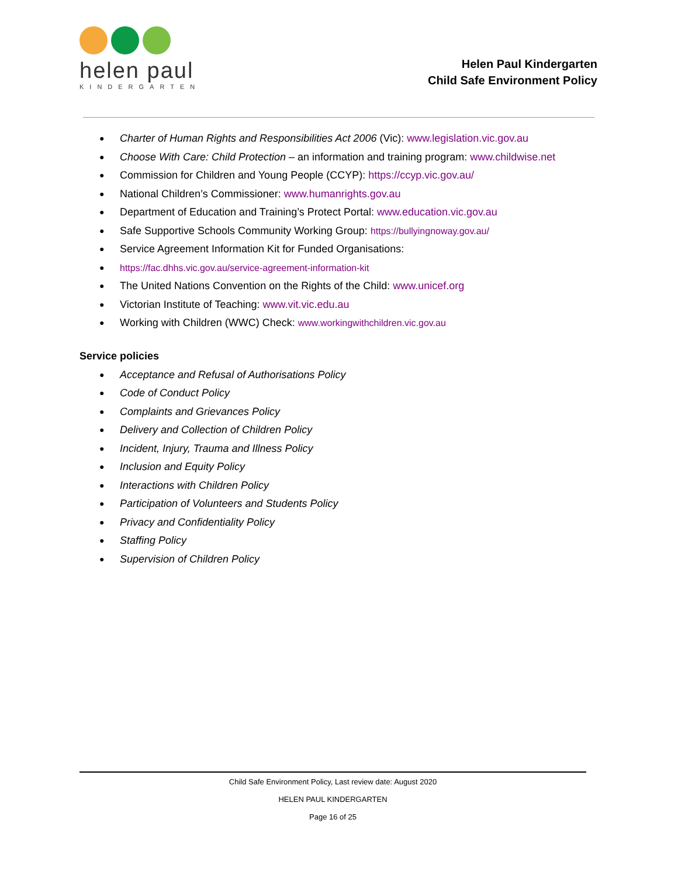helen paul
KINDERGARTEN
Helen Paul Kindergarten
Child Safe Environment Policy
Charter of Human Rights and Responsibilities Act 2006 (Vic): www.legislation.vic.gov.au
Choose With Care: Child Protection – an information and training program: www.childwise.net
Commission for Children and Young People (CCYP): https://ccyp.vic.gov.au/
National Children’s Commissioner: www.humanrights.gov.au
Department of Education and Training’s Protect Portal: www.education.vic.gov.au
Safe Supportive Schools Community Working Group: https://bullyingnoway.gov.au/
Service Agreement Information Kit for Funded Organisations:
https://fac.dhhs.vic.gov.au/service-agreement-information-kit
The United Nations Convention on the Rights of the Child: www.unicef.org
Victorian Institute of Teaching: www.vit.vic.edu.au
Working with Children (WWC) Check: www.workingwithchildren.vic.gov.au
Service policies
Acceptance and Refusal of Authorisations Policy
Code of Conduct Policy
Complaints and Grievances Policy
Delivery and Collection of Children Policy
Incident, Injury, Trauma and Illness Policy
Inclusion and Equity Policy
Interactions with Children Policy
Participation of Volunteers and Students Policy
Privacy and Confidentiality Policy
Staffing Policy
Supervision of Children Policy
Child Safe Environment Policy, Last review date: August 2020
HELEN PAUL KINDERGARTEN
Page 16 of 25